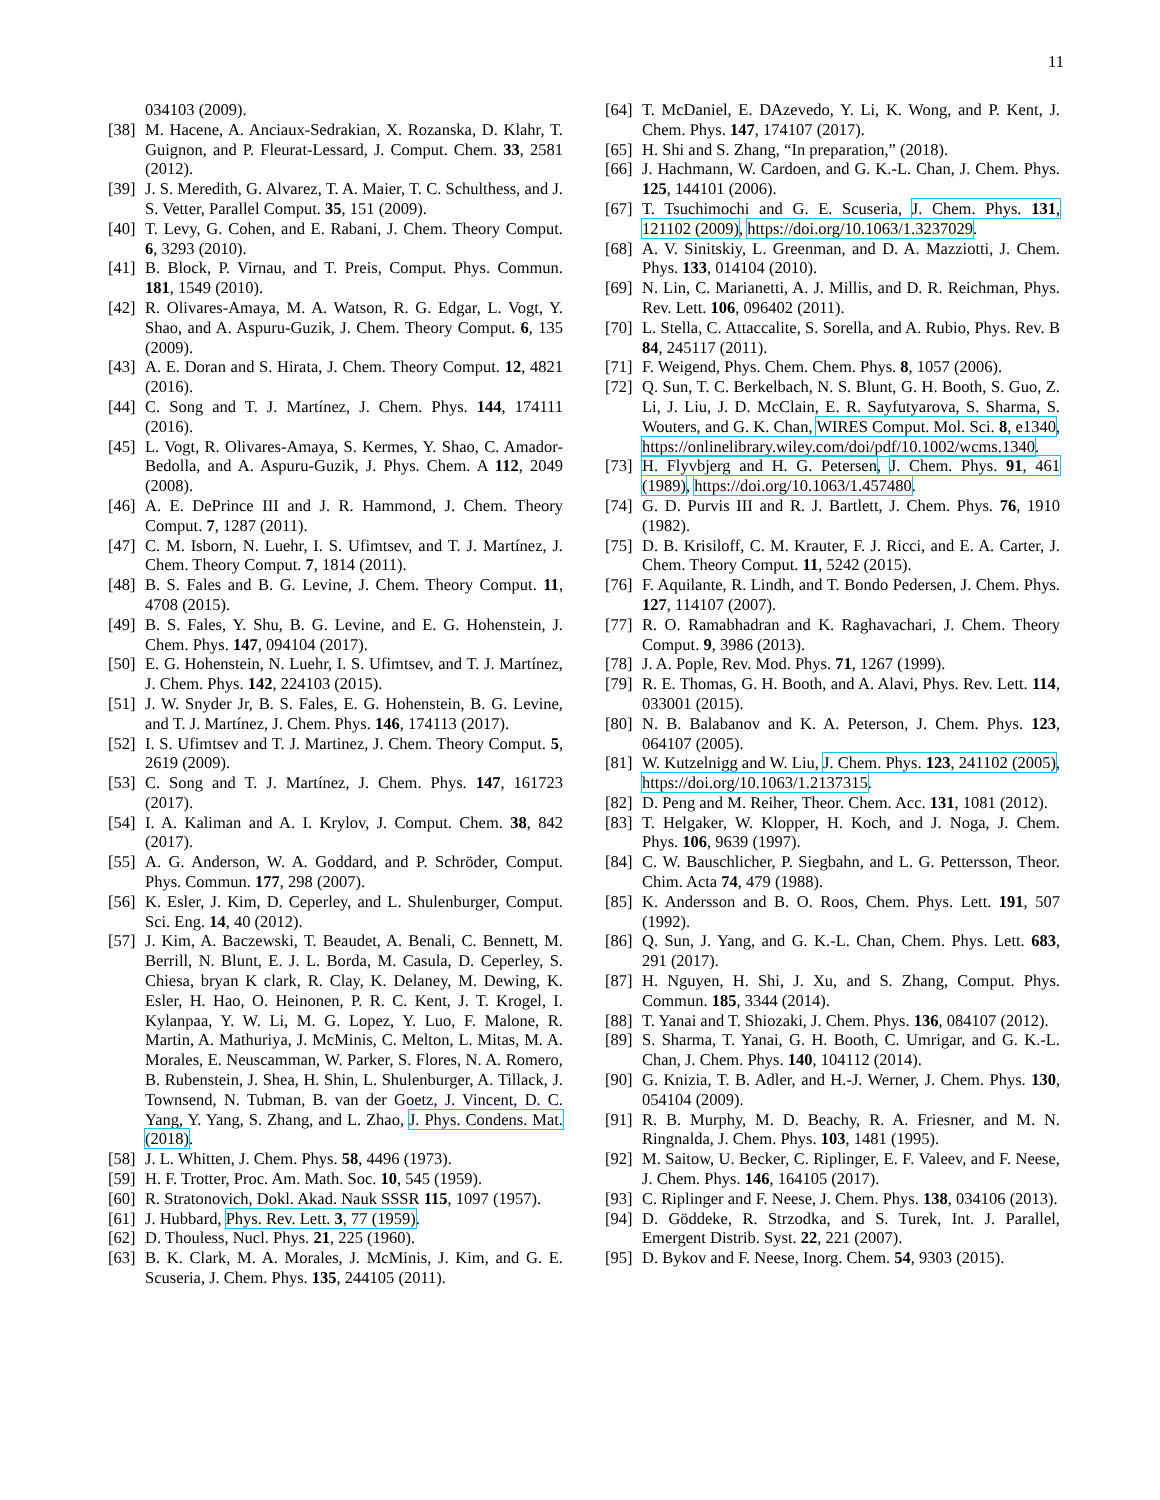11
034103 (2009).
[38] M. Hacene, A. Anciaux-Sedrakian, X. Rozanska, D. Klahr, T. Guignon, and P. Fleurat-Lessard, J. Comput. Chem. 33, 2581 (2012).
[39] J. S. Meredith, G. Alvarez, T. A. Maier, T. C. Schulthess, and J. S. Vetter, Parallel Comput. 35, 151 (2009).
[40] T. Levy, G. Cohen, and E. Rabani, J. Chem. Theory Comput. 6, 3293 (2010).
[41] B. Block, P. Virnau, and T. Preis, Comput. Phys. Commun. 181, 1549 (2010).
[42] R. Olivares-Amaya, M. A. Watson, R. G. Edgar, L. Vogt, Y. Shao, and A. Aspuru-Guzik, J. Chem. Theory Comput. 6, 135 (2009).
[43] A. E. Doran and S. Hirata, J. Chem. Theory Comput. 12, 4821 (2016).
[44] C. Song and T. J. Martínez, J. Chem. Phys. 144, 174111 (2016).
[45] L. Vogt, R. Olivares-Amaya, S. Kermes, Y. Shao, C. Amador-Bedolla, and A. Aspuru-Guzik, J. Phys. Chem. A 112, 2049 (2008).
[46] A. E. DePrince III and J. R. Hammond, J. Chem. Theory Comput. 7, 1287 (2011).
[47] C. M. Isborn, N. Luehr, I. S. Ufimtsev, and T. J. Martínez, J. Chem. Theory Comput. 7, 1814 (2011).
[48] B. S. Fales and B. G. Levine, J. Chem. Theory Comput. 11, 4708 (2015).
[49] B. S. Fales, Y. Shu, B. G. Levine, and E. G. Hohenstein, J. Chem. Phys. 147, 094104 (2017).
[50] E. G. Hohenstein, N. Luehr, I. S. Ufimtsev, and T. J. Martínez, J. Chem. Phys. 142, 224103 (2015).
[51] J. W. Snyder Jr, B. S. Fales, E. G. Hohenstein, B. G. Levine, and T. J. Martínez, J. Chem. Phys. 146, 174113 (2017).
[52] I. S. Ufimtsev and T. J. Martinez, J. Chem. Theory Comput. 5, 2619 (2009).
[53] C. Song and T. J. Martínez, J. Chem. Phys. 147, 161723 (2017).
[54] I. A. Kaliman and A. I. Krylov, J. Comput. Chem. 38, 842 (2017).
[55] A. G. Anderson, W. A. Goddard, and P. Schröder, Comput. Phys. Commun. 177, 298 (2007).
[56] K. Esler, J. Kim, D. Ceperley, and L. Shulenburger, Comput. Sci. Eng. 14, 40 (2012).
[57] J. Kim, A. Baczewski, T. Beaudet, A. Benali, C. Bennett, M. Berrill, N. Blunt, E. J. L. Borda, M. Casula, D. Ceperley, S. Chiesa, bryan K clark, R. Clay, K. Delaney, M. Dewing, K. Esler, H. Hao, O. Heinonen, P. R. C. Kent, J. T. Krogel, I. Kylanpaa, Y. W. Li, M. G. Lopez, Y. Luo, F. Malone, R. Martin, A. Mathuriya, J. McMinis, C. Melton, L. Mitas, M. A. Morales, E. Neuscamman, W. Parker, S. Flores, N. A. Romero, B. Rubenstein, J. Shea, H. Shin, L. Shulenburger, A. Tillack, J. Townsend, N. Tubman, B. van der Goetz, J. Vincent, D. C. Yang, Y. Yang, S. Zhang, and L. Zhao, J. Phys. Condens. Mat. (2018).
[58] J. L. Whitten, J. Chem. Phys. 58, 4496 (1973).
[59] H. F. Trotter, Proc. Am. Math. Soc. 10, 545 (1959).
[60] R. Stratonovich, Dokl. Akad. Nauk SSSR 115, 1097 (1957).
[61] J. Hubbard, Phys. Rev. Lett. 3, 77 (1959).
[62] D. Thouless, Nucl. Phys. 21, 225 (1960).
[63] B. K. Clark, M. A. Morales, J. McMinis, J. Kim, and G. E. Scuseria, J. Chem. Phys. 135, 244105 (2011).
[64] T. McDaniel, E. DAzevedo, Y. Li, K. Wong, and P. Kent, J. Chem. Phys. 147, 174107 (2017).
[65] H. Shi and S. Zhang, “In preparation,” (2018).
[66] J. Hachmann, W. Cardoen, and G. K.-L. Chan, J. Chem. Phys. 125, 144101 (2006).
[67] T. Tsuchimochi and G. E. Scuseria, J. Chem. Phys. 131, 121102 (2009), https://doi.org/10.1063/1.3237029.
[68] A. V. Sinitskiy, L. Greenman, and D. A. Mazziotti, J. Chem. Phys. 133, 014104 (2010).
[69] N. Lin, C. Marianetti, A. J. Millis, and D. R. Reichman, Phys. Rev. Lett. 106, 096402 (2011).
[70] L. Stella, C. Attaccalite, S. Sorella, and A. Rubio, Phys. Rev. B 84, 245117 (2011).
[71] F. Weigend, Phys. Chem. Chem. Phys. 8, 1057 (2006).
[72] Q. Sun, T. C. Berkelbach, N. S. Blunt, G. H. Booth, S. Guo, Z. Li, J. Liu, J. D. McClain, E. R. Sayfutyarova, S. Sharma, S. Wouters, and G. K. Chan, WIRES Comput. Mol. Sci. 8, e1340, https://onlinelibrary.wiley.com/doi/pdf/10.1002/wcms.1340.
[73] H. Flyvbjerg and H. G. Petersen, J. Chem. Phys. 91, 461 (1989), https://doi.org/10.1063/1.457480.
[74] G. D. Purvis III and R. J. Bartlett, J. Chem. Phys. 76, 1910 (1982).
[75] D. B. Krisiloff, C. M. Krauter, F. J. Ricci, and E. A. Carter, J. Chem. Theory Comput. 11, 5242 (2015).
[76] F. Aquilante, R. Lindh, and T. Bondo Pedersen, J. Chem. Phys. 127, 114107 (2007).
[77] R. O. Ramabhadran and K. Raghavachari, J. Chem. Theory Comput. 9, 3986 (2013).
[78] J. A. Pople, Rev. Mod. Phys. 71, 1267 (1999).
[79] R. E. Thomas, G. H. Booth, and A. Alavi, Phys. Rev. Lett. 114, 033001 (2015).
[80] N. B. Balabanov and K. A. Peterson, J. Chem. Phys. 123, 064107 (2005).
[81] W. Kutzelnigg and W. Liu, J. Chem. Phys. 123, 241102 (2005), https://doi.org/10.1063/1.2137315.
[82] D. Peng and M. Reiher, Theor. Chem. Acc. 131, 1081 (2012).
[83] T. Helgaker, W. Klopper, H. Koch, and J. Noga, J. Chem. Phys. 106, 9639 (1997).
[84] C. W. Bauschlicher, P. Siegbahn, and L. G. Pettersson, Theor. Chim. Acta 74, 479 (1988).
[85] K. Andersson and B. O. Roos, Chem. Phys. Lett. 191, 507 (1992).
[86] Q. Sun, J. Yang, and G. K.-L. Chan, Chem. Phys. Lett. 683, 291 (2017).
[87] H. Nguyen, H. Shi, J. Xu, and S. Zhang, Comput. Phys. Commun. 185, 3344 (2014).
[88] T. Yanai and T. Shiozaki, J. Chem. Phys. 136, 084107 (2012).
[89] S. Sharma, T. Yanai, G. H. Booth, C. Umrigar, and G. K.-L. Chan, J. Chem. Phys. 140, 104112 (2014).
[90] G. Knizia, T. B. Adler, and H.-J. Werner, J. Chem. Phys. 130, 054104 (2009).
[91] R. B. Murphy, M. D. Beachy, R. A. Friesner, and M. N. Ringnalda, J. Chem. Phys. 103, 1481 (1995).
[92] M. Saitow, U. Becker, C. Riplinger, E. F. Valeev, and F. Neese, J. Chem. Phys. 146, 164105 (2017).
[93] C. Riplinger and F. Neese, J. Chem. Phys. 138, 034106 (2013).
[94] D. Göddeke, R. Strzodka, and S. Turek, Int. J. Parallel, Emergent Distrib. Syst. 22, 221 (2007).
[95] D. Bykov and F. Neese, Inorg. Chem. 54, 9303 (2015).